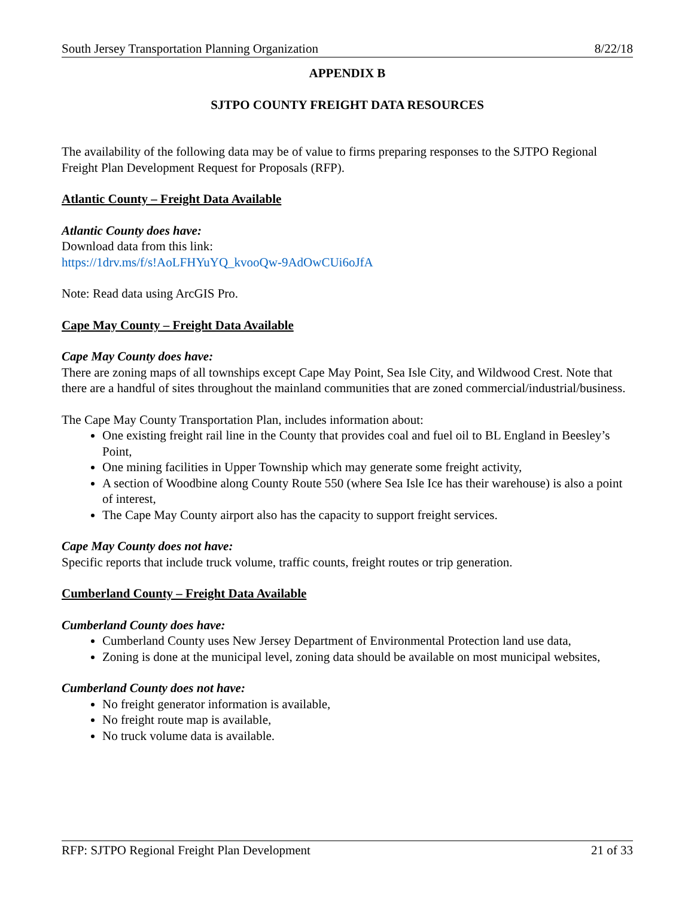South Jersey Transportation Planning Organization 8/22/18
APPENDIX B
SJTPO COUNTY FREIGHT DATA RESOURCES
The availability of the following data may be of value to firms preparing responses to the SJTPO Regional Freight Plan Development Request for Proposals (RFP).
Atlantic County – Freight Data Available
Atlantic County does have:
Download data from this link:
https://1drv.ms/f/s!AoLFHYuYQ_kvooQw-9AdOwCUi6oJfA
Note: Read data using ArcGIS Pro.
Cape May County – Freight Data Available
Cape May County does have:
There are zoning maps of all townships except Cape May Point, Sea Isle City, and Wildwood Crest. Note that there are a handful of sites throughout the mainland communities that are zoned commercial/industrial/business.
The Cape May County Transportation Plan, includes information about:
One existing freight rail line in the County that provides coal and fuel oil to BL England in Beesley’s Point,
One mining facilities in Upper Township which may generate some freight activity,
A section of Woodbine along County Route 550 (where Sea Isle Ice has their warehouse) is also a point of interest,
The Cape May County airport also has the capacity to support freight services.
Cape May County does not have:
Specific reports that include truck volume, traffic counts, freight routes or trip generation.
Cumberland County – Freight Data Available
Cumberland County does have:
Cumberland County uses New Jersey Department of Environmental Protection land use data,
Zoning is done at the municipal level, zoning data should be available on most municipal websites,
Cumberland County does not have:
No freight generator information is available,
No freight route map is available,
No truck volume data is available.
RFP: SJTPO Regional Freight Plan Development 21 of 33